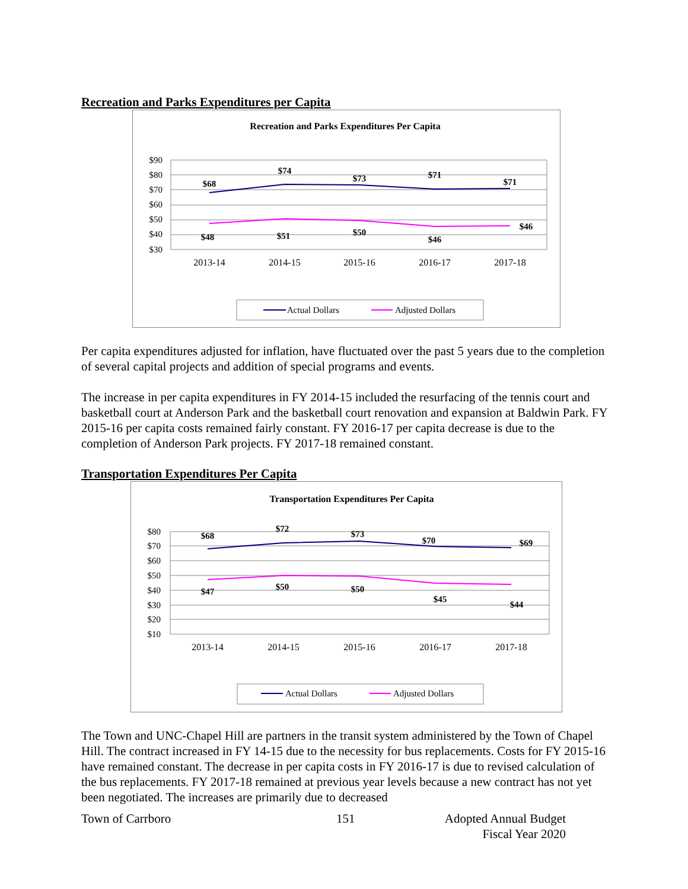Recreation and Parks Expenditures per Capita
Recreation and Parks Expenditures Per Capita
$90
$80
$70
$60
$50
$40
$30
$68
$74
$73
$71
$71
$48
$51
$50
$46
$46
2013-14
2014-15
2015-16
2016-17
2017-18
Actual Dollars
Adjusted Dollars
Per capita expenditures adjusted for inflation, have fluctuated over the past 5 years due to the completion of several capital projects and addition of special programs and events.
The increase in per capita expenditures in FY 2014-15 included the resurfacing of the tennis court and basketball court at Anderson Park and the basketball court renovation and expansion at Baldwin Park. FY 2015-16 per capita costs remained fairly constant. FY 2016-17 per capita decrease is due to the completion of Anderson Park projects. FY 2017-18 remained constant.
Transportation Expenditures Per Capita
Transportation Expenditures Per Capita
$80
$70
$60
$50
$40
$30
$20
$10
$68
$72
$73
$70
$69
$47
$50
$50
$45
$44
2013-14
2014-15
2015-16
2016-17
2017-18
Actual Dollars
Adjusted Dollars
The Town and UNC-Chapel Hill are partners in the transit system administered by the Town of Chapel Hill. The contract increased in FY 14-15 due to the necessity for bus replacements. Costs for FY 2015-16 have remained constant. The decrease in per capita costs in FY 2016-17 is due to revised calculation of the bus replacements. FY 2017-18 remained at previous year levels because a new contract has not yet been negotiated. The increases are primarily due to decreased
Town of Carrboro 151 Adopted Annual Budget
Fiscal Year 2020